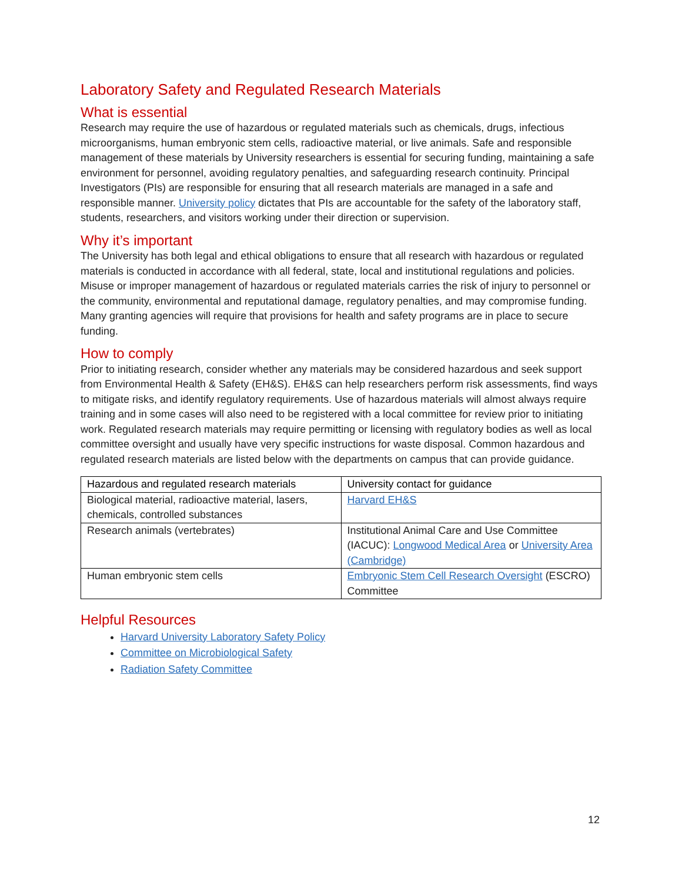Laboratory Safety and Regulated Research Materials
What is essential
Research may require the use of hazardous or regulated materials such as chemicals, drugs, infectious microorganisms, human embryonic stem cells, radioactive material, or live animals. Safe and responsible management of these materials by University researchers is essential for securing funding, maintaining a safe environment for personnel, avoiding regulatory penalties, and safeguarding research continuity. Principal Investigators (PIs) are responsible for ensuring that all research materials are managed in a safe and responsible manner. University policy dictates that PIs are accountable for the safety of the laboratory staff, students, researchers, and visitors working under their direction or supervision.
Why it’s important
The University has both legal and ethical obligations to ensure that all research with hazardous or regulated materials is conducted in accordance with all federal, state, local and institutional regulations and policies. Misuse or improper management of hazardous or regulated materials carries the risk of injury to personnel or the community, environmental and reputational damage, regulatory penalties, and may compromise funding. Many granting agencies will require that provisions for health and safety programs are in place to secure funding.
How to comply
Prior to initiating research, consider whether any materials may be considered hazardous and seek support from Environmental Health & Safety (EH&S). EH&S can help researchers perform risk assessments, find ways to mitigate risks, and identify regulatory requirements. Use of hazardous materials will almost always require training and in some cases will also need to be registered with a local committee for review prior to initiating work. Regulated research materials may require permitting or licensing with regulatory bodies as well as local committee oversight and usually have very specific instructions for waste disposal. Common hazardous and regulated research materials are listed below with the departments on campus that can provide guidance.
| Hazardous and regulated research materials | University contact for guidance |
| --- | --- |
| Biological material, radioactive material, lasers, chemicals, controlled substances | Harvard EH&S |
| Research animals (vertebrates) | Institutional Animal Care and Use Committee (IACUC): Longwood Medical Area or University Area (Cambridge) |
| Human embryonic stem cells | Embryonic Stem Cell Research Oversight (ESCRO) Committee |
Helpful Resources
Harvard University Laboratory Safety Policy
Committee on Microbiological Safety
Radiation Safety Committee
12